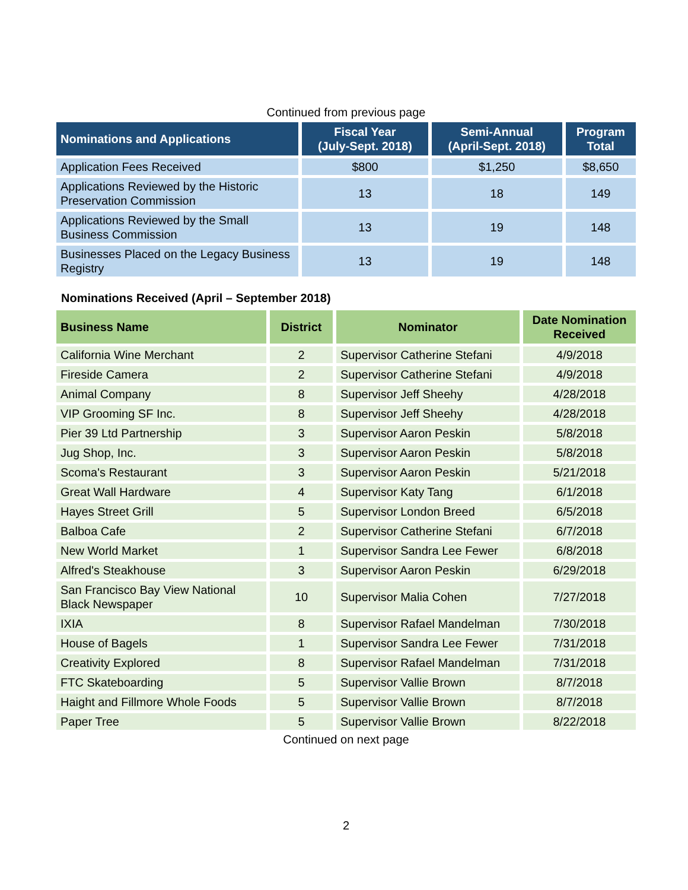Continued from previous page
| Nominations and Applications | Fiscal Year (July-Sept. 2018) | Semi-Annual (April-Sept. 2018) | Program Total |
| --- | --- | --- | --- |
| Application Fees Received | $800 | $1,250 | $8,650 |
| Applications Reviewed by the Historic Preservation Commission | 13 | 18 | 149 |
| Applications Reviewed by the Small Business Commission | 13 | 19 | 148 |
| Businesses Placed on the Legacy Business Registry | 13 | 19 | 148 |
Nominations Received (April – September 2018)
| Business Name | District | Nominator | Date Nomination Received |
| --- | --- | --- | --- |
| California Wine Merchant | 2 | Supervisor Catherine Stefani | 4/9/2018 |
| Fireside Camera | 2 | Supervisor Catherine Stefani | 4/9/2018 |
| Animal Company | 8 | Supervisor Jeff Sheehy | 4/28/2018 |
| VIP Grooming SF Inc. | 8 | Supervisor Jeff Sheehy | 4/28/2018 |
| Pier 39 Ltd Partnership | 3 | Supervisor Aaron Peskin | 5/8/2018 |
| Jug Shop, Inc. | 3 | Supervisor Aaron Peskin | 5/8/2018 |
| Scoma's Restaurant | 3 | Supervisor Aaron Peskin | 5/21/2018 |
| Great Wall Hardware | 4 | Supervisor Katy Tang | 6/1/2018 |
| Hayes Street Grill | 5 | Supervisor London Breed | 6/5/2018 |
| Balboa Cafe | 2 | Supervisor Catherine Stefani | 6/7/2018 |
| New World Market | 1 | Supervisor Sandra Lee Fewer | 6/8/2018 |
| Alfred's Steakhouse | 3 | Supervisor Aaron Peskin | 6/29/2018 |
| San Francisco Bay View National Black Newspaper | 10 | Supervisor Malia Cohen | 7/27/2018 |
| IXIA | 8 | Supervisor Rafael Mandelman | 7/30/2018 |
| House of Bagels | 1 | Supervisor Sandra Lee Fewer | 7/31/2018 |
| Creativity Explored | 8 | Supervisor Rafael Mandelman | 7/31/2018 |
| FTC Skateboarding | 5 | Supervisor Vallie Brown | 8/7/2018 |
| Haight and Fillmore Whole Foods | 5 | Supervisor Vallie Brown | 8/7/2018 |
| Paper Tree | 5 | Supervisor Vallie Brown | 8/22/2018 |
Continued on next page
2